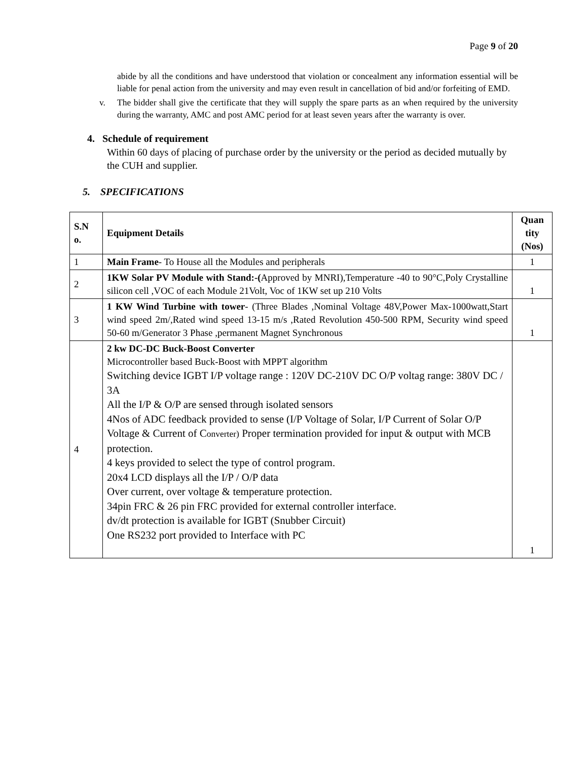Page 9 of 20
abide by all the conditions and have understood that violation or concealment any information essential will be liable for penal action from the university and may even result in cancellation of bid and/or forfeiting of EMD.
v. The bidder shall give the certificate that they will supply the spare parts as an when required by the university during the warranty, AMC and post AMC period for at least seven years after the warranty is over.
4. Schedule of requirement
Within 60 days of placing of purchase order by the university or the period as decided mutually by the CUH and supplier.
5. SPECIFICATIONS
| S.N o. | Equipment Details | Quan tity (Nos) |
| --- | --- | --- |
| 1 | Main Frame - To House all the Modules and peripherals | 1 |
| 2 | 1KW Solar PV Module with Stand:-( Approved by MNRI),Temperature -40 to 90°C,Poly Crystalline silicon cell ,VOC of each Module 21Volt, Voc of 1KW set up 210 Volts | 1 |
| 3 | 1 KW Wind Turbine with tower - (Three Blades ,Nominal Voltage 48V,Power Max-1000watt,Start wind speed 2m/,Rated wind speed 13-15 m/s ,Rated Revolution 450-500 RPM, Security wind speed 50-60 m/Generator 3 Phase ,permanent Magnet Synchronous | 1 |
| 4 | 2 kw DC-DC Buck-Boost Converter Microcontroller based Buck-Boost with MPPT algorithm Switching device IGBT I/P voltage range : 120V DC-210V DC O/P voltag range: 380V DC / 3A All the I/P & O/P are sensed through isolated sensors 4Nos of ADC feedback provided to sense (I/P Voltage of Solar, I/P Current of Solar O/P Voltage & Current of C onverter) Proper termination provided for input & output with MCB protection. 4 keys provided to select the type of control program. 20x4 LCD displays all the I/P / O/P data Over current, over voltage & temperature protection. 34pin FRC & 26 pin FRC provided for external controller interface. dv/dt protection is available for IGBT (Snubber Circuit) One RS232 port provided to Interface with PC | 1 |